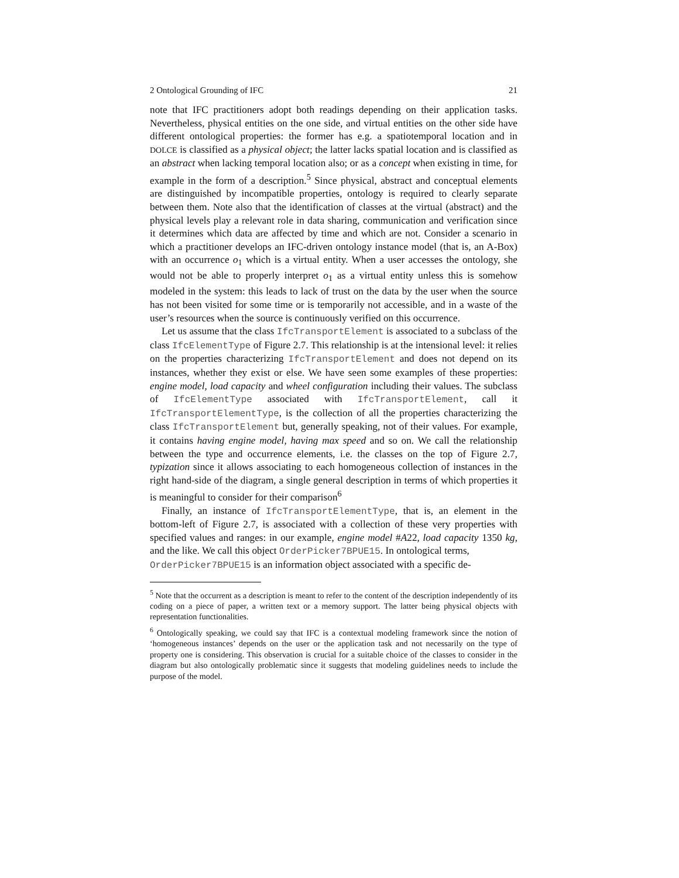2 Ontological Grounding of IFC 21
note that IFC practitioners adopt both readings depending on their application tasks. Nevertheless, physical entities on the one side, and virtual entities on the other side have different ontological properties: the former has e.g. a spatiotemporal location and in DOLCE is classified as a physical object; the latter lacks spatial location and is classified as an abstract when lacking temporal location also; or as a concept when existing in time, for example in the form of a description.<sup>5</sup> Since physical, abstract and conceptual elements are distinguished by incompatible properties, ontology is required to clearly separate between them. Note also that the identification of classes at the virtual (abstract) and the physical levels play a relevant role in data sharing, communication and verification since it determines which data are affected by time and which are not. Consider a scenario in which a practitioner develops an IFC-driven ontology instance model (that is, an A-Box) with an occurrence o<sub>1</sub> which is a virtual entity. When a user accesses the ontology, she would not be able to properly interpret o<sub>1</sub> as a virtual entity unless this is somehow modeled in the system: this leads to lack of trust on the data by the user when the source has not been visited for some time or is temporarily not accessible, and in a waste of the user’s resources when the source is continuously verified on this occurrence.
Let us assume that the class IfcTransportElement is associated to a subclass of the class IfcElementType of Figure 2.7. This relationship is at the intensional level: it relies on the properties characterizing IfcTransportElement and does not depend on its instances, whether they exist or else. We have seen some examples of these properties: engine model, load capacity and wheel configuration including their values. The subclass of IfcElementType associated with IfcTransportElement, call it IfcTransportElementType, is the collection of all the properties characterizing the class IfcTransportElement but, generally speaking, not of their values. For example, it contains having engine model, having max speed and so on. We call the relationship between the type and occurrence elements, i.e. the classes on the top of Figure 2.7, typization since it allows associating to each homogeneous collection of instances in the right hand-side of the diagram, a single general description in terms of which properties it is meaningful to consider for their comparison<sup>6</sup>
Finally, an instance of IfcTransportElementType, that is, an element in the bottom-left of Figure 2.7, is associated with a collection of these very properties with specified values and ranges: in our example, engine model #A22, load capacity 1350 kg, and the like. We call this object OrderPicker7BPUE15. In ontological terms,
OrderPicker7BPUE15 is an information object associated with a specific de-
<sup>5</sup> Note that the occurrent as a description is meant to refer to the content of the description independently of its coding on a piece of paper, a written text or a memory support. The latter being physical objects with representation functionalities.
<sup>6</sup> Ontologically speaking, we could say that IFC is a contextual modeling framework since the notion of ‘homogeneous instances’ depends on the user or the application task and not necessarily on the type of property one is considering. This observation is crucial for a suitable choice of the classes to consider in the diagram but also ontologically problematic since it suggests that modeling guidelines needs to include the purpose of the model.